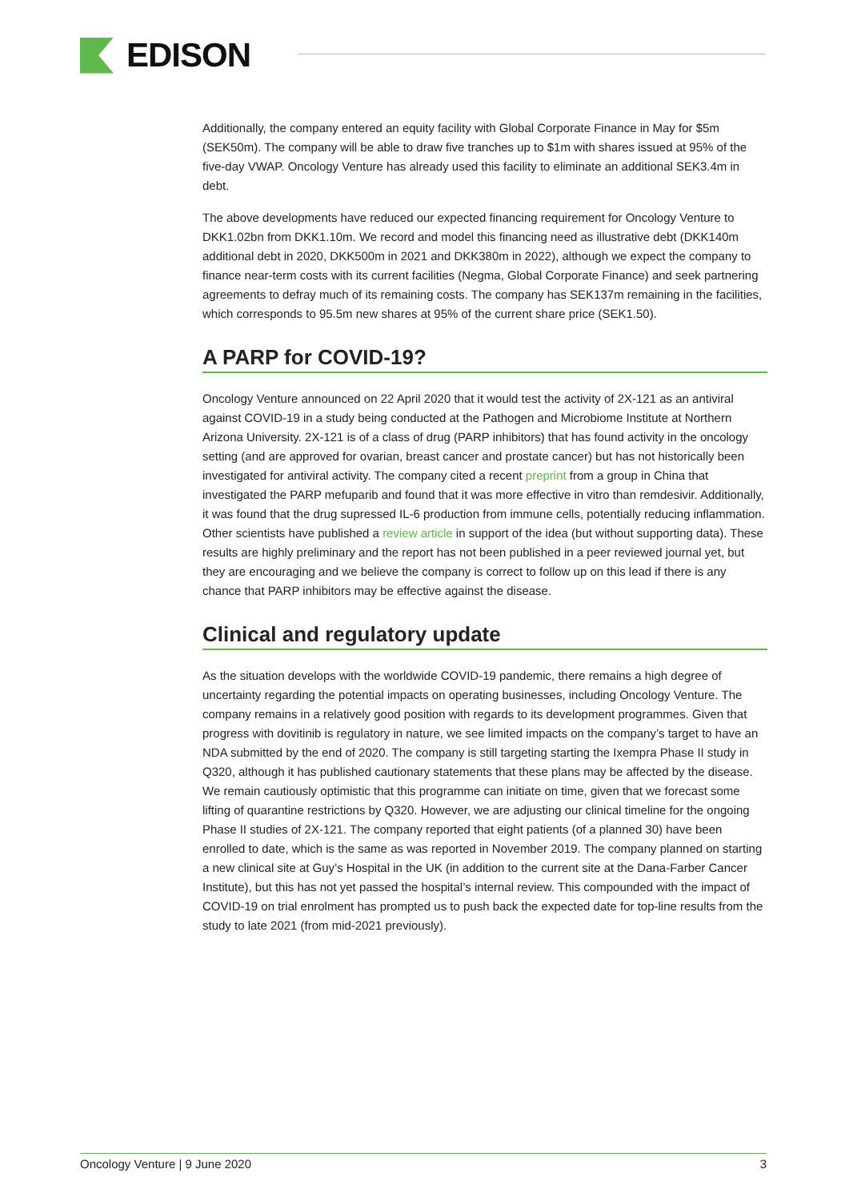EDISON
Additionally, the company entered an equity facility with Global Corporate Finance in May for $5m (SEK50m). The company will be able to draw five tranches up to $1m with shares issued at 95% of the five-day VWAP. Oncology Venture has already used this facility to eliminate an additional SEK3.4m in debt.
The above developments have reduced our expected financing requirement for Oncology Venture to DKK1.02bn from DKK1.10m. We record and model this financing need as illustrative debt (DKK140m additional debt in 2020, DKK500m in 2021 and DKK380m in 2022), although we expect the company to finance near-term costs with its current facilities (Negma, Global Corporate Finance) and seek partnering agreements to defray much of its remaining costs. The company has SEK137m remaining in the facilities, which corresponds to 95.5m new shares at 95% of the current share price (SEK1.50).
A PARP for COVID-19?
Oncology Venture announced on 22 April 2020 that it would test the activity of 2X-121 as an antiviral against COVID-19 in a study being conducted at the Pathogen and Microbiome Institute at Northern Arizona University. 2X-121 is of a class of drug (PARP inhibitors) that has found activity in the oncology setting (and are approved for ovarian, breast cancer and prostate cancer) but has not historically been investigated for antiviral activity. The company cited a recent preprint from a group in China that investigated the PARP mefuparib and found that it was more effective in vitro than remdesivir. Additionally, it was found that the drug supressed IL-6 production from immune cells, potentially reducing inflammation. Other scientists have published a review article in support of the idea (but without supporting data). These results are highly preliminary and the report has not been published in a peer reviewed journal yet, but they are encouraging and we believe the company is correct to follow up on this lead if there is any chance that PARP inhibitors may be effective against the disease.
Clinical and regulatory update
As the situation develops with the worldwide COVID-19 pandemic, there remains a high degree of uncertainty regarding the potential impacts on operating businesses, including Oncology Venture. The company remains in a relatively good position with regards to its development programmes. Given that progress with dovitinib is regulatory in nature, we see limited impacts on the company’s target to have an NDA submitted by the end of 2020. The company is still targeting starting the Ixempra Phase II study in Q320, although it has published cautionary statements that these plans may be affected by the disease. We remain cautiously optimistic that this programme can initiate on time, given that we forecast some lifting of quarantine restrictions by Q320. However, we are adjusting our clinical timeline for the ongoing Phase II studies of 2X-121. The company reported that eight patients (of a planned 30) have been enrolled to date, which is the same as was reported in November 2019. The company planned on starting a new clinical site at Guy’s Hospital in the UK (in addition to the current site at the Dana-Farber Cancer Institute), but this has not yet passed the hospital’s internal review. This compounded with the impact of COVID-19 on trial enrolment has prompted us to push back the expected date for top-line results from the study to late 2021 (from mid-2021 previously).
Oncology Venture | 9 June 2020 3